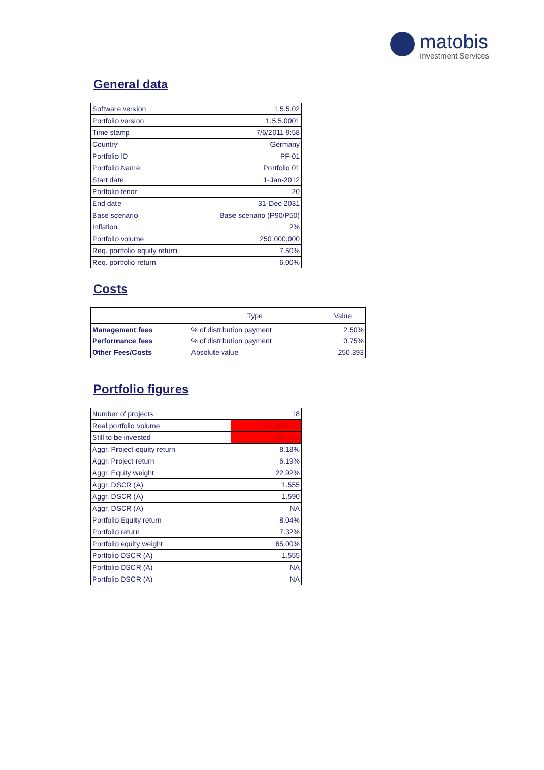matobis Investment Services
General data
| Software version | 1.5.5.02 |
| Portfolio version | 1.5.5.0001 |
| Time stamp | 7/6/2011 9:58 |
| Country | Germany |
| Portfolio ID | PF-01 |
| Portfolio Name | Portfolio 01 |
| Start date | 1-Jan-2012 |
| Portfolio tenor | 20 |
| End date | 31-Dec-2031 |
| Base scenario | Base scenario (P90/P50) |
| Inflation | 2% |
| Portfolio volume | 250,000,000 |
| Req. portfolio equity return | 7.50% |
| Req. portfolio return | 6.00% |
Costs
| | Type | Value |
| --- | --- | --- |
| Management fees | % of distribution payment | 2.50% |
| Performance fees | % of distribution payment | 0.75% |
| Other Fees/Costs | Absolute value | 250,393 |
Portfolio figures
| Number of projects | 18 |
| Real portfolio volume | 250,393,113 |
| Still to be invested | -393,113 |
| Aggr. Project equity return | 8.18% |
| Aggr. Project return | 6.19% |
| Aggr. Equity weight | 22.92% |
| Aggr. DSCR (A) | 1.555 |
| Aggr. DSCR (A) | 1.590 |
| Aggr. DSCR (A) | NA |
| Portfolio Equity return | 8.04% |
| Portfolio return | 7.32% |
| Portfolio equity weight | 65.00% |
| Portfolio DSCR (A) | 1.555 |
| Portfolio DSCR (A) | NA |
| Portfolio DSCR (A) | NA |